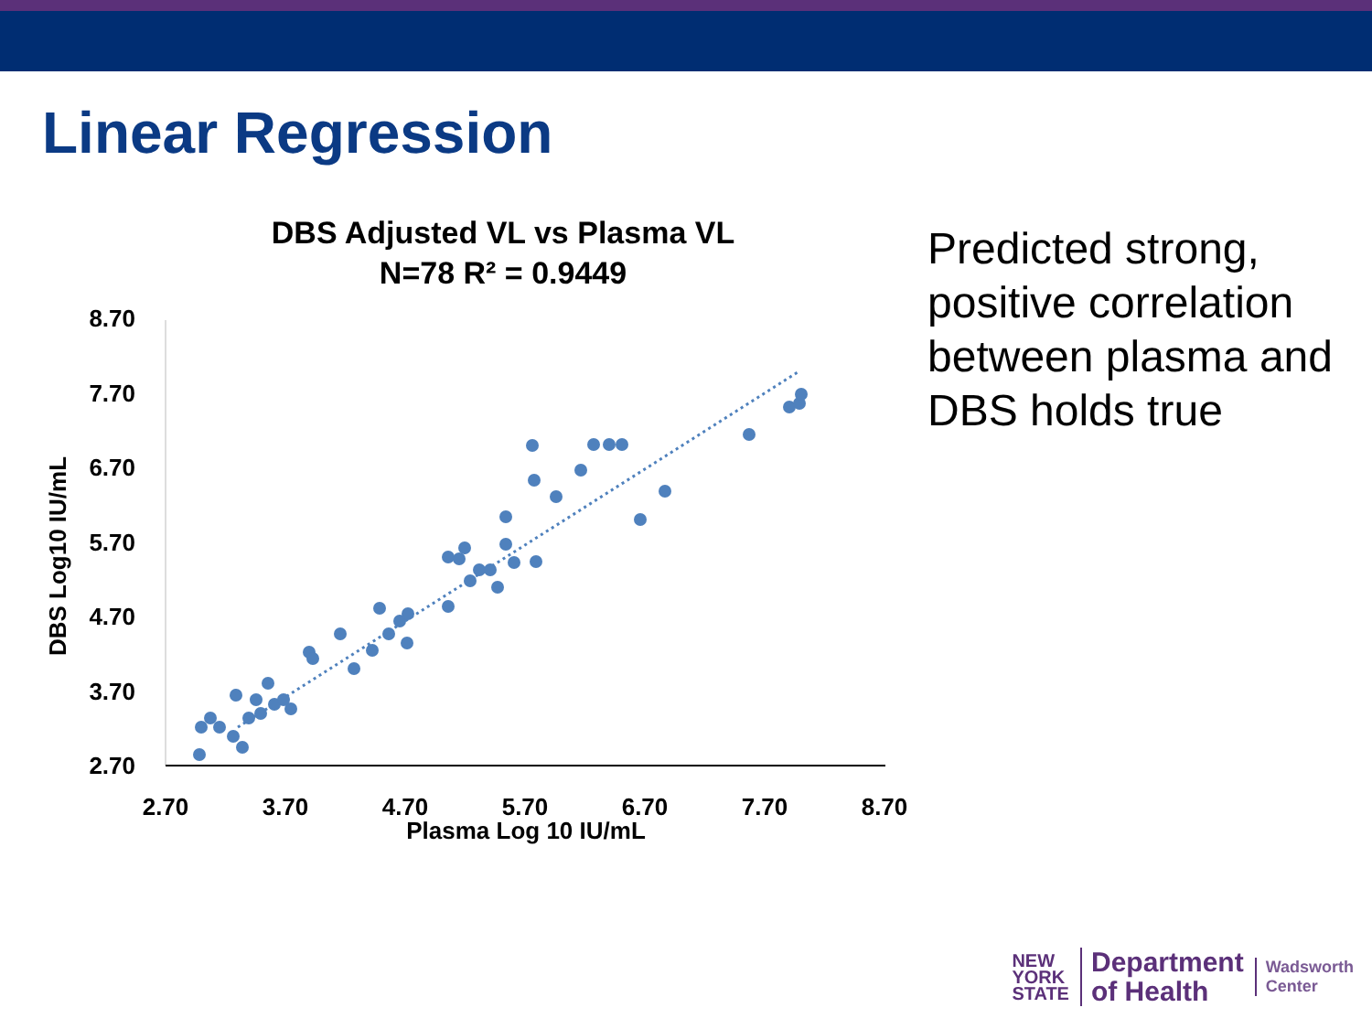Linear Regression
DBS Adjusted VL vs Plasma VL
N=78 R² = 0.9449
8.70
7.70
6.70
5.70
4.70
3.70
2.70
2.70
3.70
4.70
5.70
6.70
7.70
8.70
Plasma Log 10 IU/mL
DBS Log10 IU/mL
Predicted strong, positive correlation between plasma and DBS holds true
NEW
YORK
STATE
Department
of Health
Wadsworth
Center